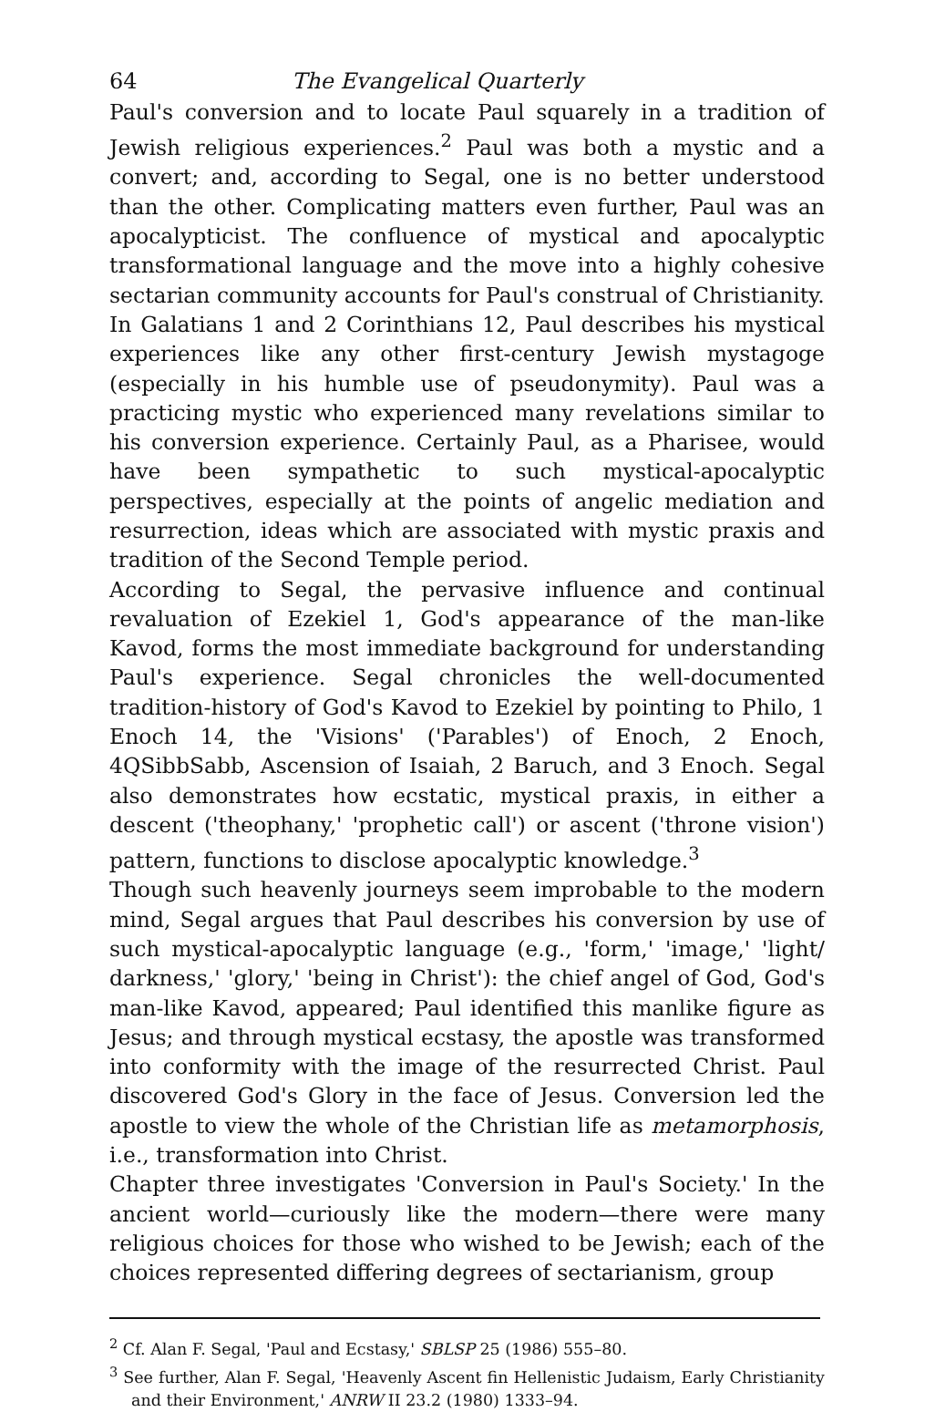64 The Evangelical Quarterly
Paul's conversion and to locate Paul squarely in a tradition of Jewish religious experiences.<sup>2</sup> Paul was both a mystic and a convert; and, according to Segal, one is no better understood than the other. Complicating matters even further, Paul was an apocalypticist. The confluence of mystical and apocalyptic transformational language and the move into a highly cohesive sectarian community accounts for Paul's construal of Christianity.
In Galatians 1 and 2 Corinthians 12, Paul describes his mystical experiences like any other first-century Jewish mystagoge (especially in his humble use of pseudonymity). Paul was a practicing mystic who experienced many revelations similar to his conversion experience. Certainly Paul, as a Pharisee, would have been sympathetic to such mystical-apocalyptic perspectives, especially at the points of angelic mediation and resurrection, ideas which are associated with mystic praxis and tradition of the Second Temple period.
According to Segal, the pervasive influence and continual revaluation of Ezekiel 1, God's appearance of the man-like Kavod, forms the most immediate background for understanding Paul's experience. Segal chronicles the well-documented tradition-history of God's Kavod to Ezekiel by pointing to Philo, 1 Enoch 14, the 'Visions' ('Parables') of Enoch, 2 Enoch, 4QSibbSabb, Ascension of Isaiah, 2 Baruch, and 3 Enoch. Segal also demonstrates how ecstatic, mystical praxis, in either a descent ('theophany,' 'prophetic call') or ascent ('throne vision') pattern, functions to disclose apocalyptic knowledge.<sup>3</sup>
Though such heavenly journeys seem improbable to the modern mind, Segal argues that Paul describes his conversion by use of such mystical-apocalyptic language (e.g., 'form,' 'image,' 'light/ darkness,' 'glory,' 'being in Christ'): the chief angel of God, God's man-like Kavod, appeared; Paul identified this manlike figure as Jesus; and through mystical ecstasy, the apostle was transformed into conformity with the image of the resurrected Christ. Paul discovered God's Glory in the face of Jesus. Conversion led the apostle to view the whole of the Christian life as metamorphosis, i.e., transformation into Christ.
Chapter three investigates 'Conversion in Paul's Society.' In the ancient world—curiously like the modern—there were many religious choices for those who wished to be Jewish; each of the choices represented differing degrees of sectarianism, group
<sup>2</sup> Cf. Alan F. Segal, 'Paul and Ecstasy,' SBLSP 25 (1986) 555–80.
<sup>3</sup> See further, Alan F. Segal, 'Heavenly Ascent fin Hellenistic Judaism, Early Christianity and their Environment,' ANRW II 23.2 (1980) 1333–94.